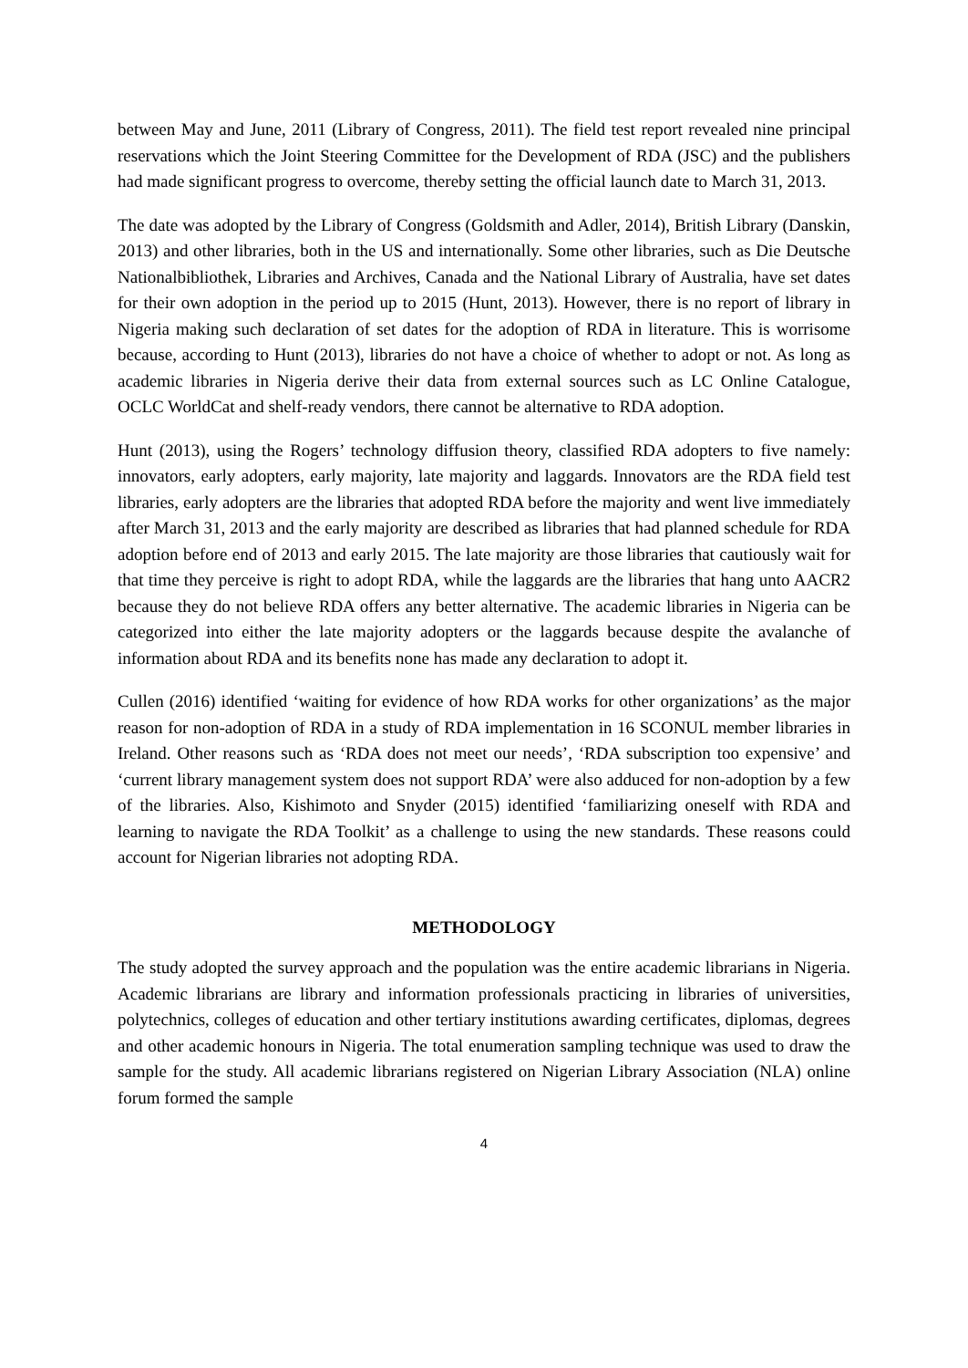between May and June, 2011 (Library of Congress, 2011). The field test report revealed nine principal reservations which the Joint Steering Committee for the Development of RDA (JSC) and the publishers had made significant progress to overcome, thereby setting the official launch date to March 31, 2013.
The date was adopted by the Library of Congress (Goldsmith and Adler, 2014), British Library (Danskin, 2013) and other libraries, both in the US and internationally. Some other libraries, such as Die Deutsche Nationalbibliothek, Libraries and Archives, Canada and the National Library of Australia, have set dates for their own adoption in the period up to 2015 (Hunt, 2013). However, there is no report of library in Nigeria making such declaration of set dates for the adoption of RDA in literature. This is worrisome because, according to Hunt (2013), libraries do not have a choice of whether to adopt or not. As long as academic libraries in Nigeria derive their data from external sources such as LC Online Catalogue, OCLC WorldCat and shelf-ready vendors, there cannot be alternative to RDA adoption.
Hunt (2013), using the Rogers’ technology diffusion theory, classified RDA adopters to five namely: innovators, early adopters, early majority, late majority and laggards. Innovators are the RDA field test libraries, early adopters are the libraries that adopted RDA before the majority and went live immediately after March 31, 2013 and the early majority are described as libraries that had planned schedule for RDA adoption before end of 2013 and early 2015. The late majority are those libraries that cautiously wait for that time they perceive is right to adopt RDA, while the laggards are the libraries that hang unto AACR2 because they do not believe RDA offers any better alternative. The academic libraries in Nigeria can be categorized into either the late majority adopters or the laggards because despite the avalanche of information about RDA and its benefits none has made any declaration to adopt it.
Cullen (2016) identified ‘waiting for evidence of how RDA works for other organizations’ as the major reason for non-adoption of RDA in a study of RDA implementation in 16 SCONUL member libraries in Ireland. Other reasons such as ‘RDA does not meet our needs’, ‘RDA subscription too expensive’ and ‘current library management system does not support RDA’ were also adduced for non-adoption by a few of the libraries. Also, Kishimoto and Snyder (2015) identified ‘familiarizing oneself with RDA and learning to navigate the RDA Toolkit’ as a challenge to using the new standards. These reasons could account for Nigerian libraries not adopting RDA.
METHODOLOGY
The study adopted the survey approach and the population was the entire academic librarians in Nigeria. Academic librarians are library and information professionals practicing in libraries of universities, polytechnics, colleges of education and other tertiary institutions awarding certificates, diplomas, degrees and other academic honours in Nigeria. The total enumeration sampling technique was used to draw the sample for the study. All academic librarians registered on Nigerian Library Association (NLA) online forum formed the sample
4